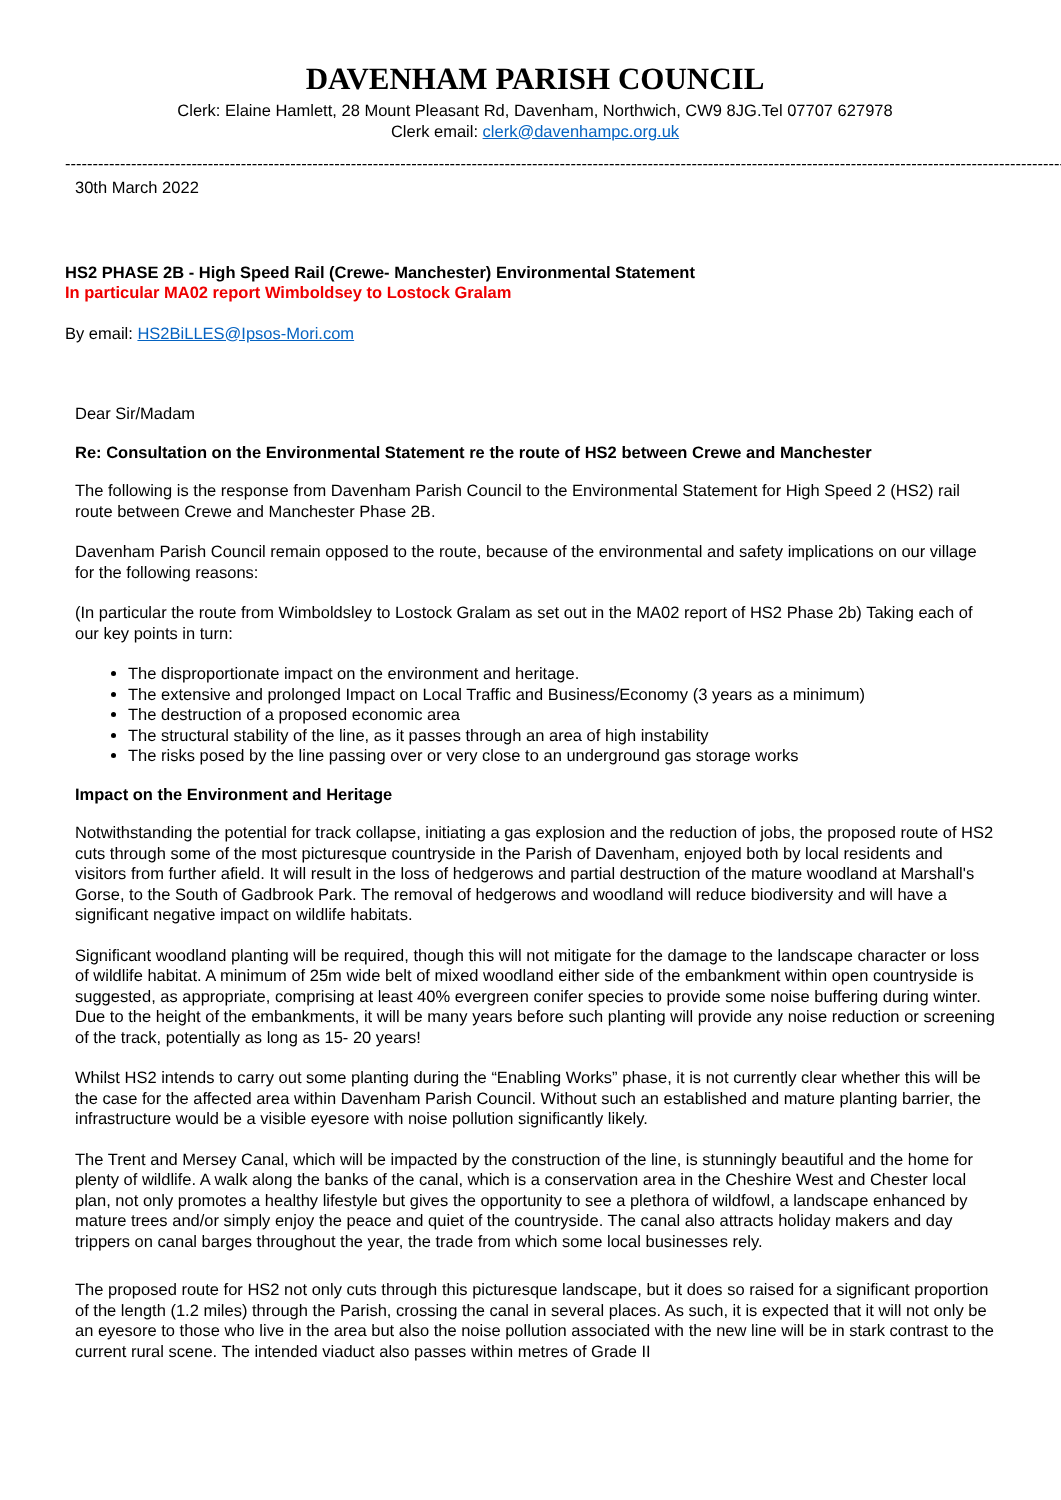DAVENHAM PARISH COUNCIL
Clerk: Elaine Hamlett, 28 Mount Pleasant Rd, Davenham, Northwich, CW9 8JG.Tel 07707 627978
Clerk email: clerk@davenhampc.org.uk
------------------------------------------------------------------------------------------------------------------------------------------------------------------------------------------
30th March 2022
HS2 PHASE 2B - High Speed Rail (Crewe- Manchester) Environmental Statement
In particular MA02 report Wimboldsey to Lostock Gralam
By email: HS2BiLLES@Ipsos-Mori.com
Dear Sir/Madam
Re: Consultation on the Environmental Statement re the route of HS2 between Crewe and Manchester
The following is the response from Davenham Parish Council to the Environmental Statement for High Speed 2 (HS2) rail route between Crewe and Manchester Phase 2B.
Davenham Parish Council remain opposed to the route, because of the environmental and safety implications on our village for the following reasons:
(In particular the route from Wimboldsley to Lostock Gralam as set out in the MA02 report of HS2 Phase 2b) Taking each of our key points in turn:
The disproportionate impact on the environment and heritage.
The extensive and prolonged Impact on Local Traffic and Business/Economy (3 years as a minimum)
The destruction of a proposed economic area
The structural stability of the line, as it passes through an area of high instability
The risks posed by the line passing over or very close to an underground gas storage works
Impact on the Environment and Heritage
Notwithstanding the potential for track collapse, initiating a gas explosion and the reduction of jobs, the proposed route of HS2 cuts through some of the most picturesque countryside in the Parish of Davenham, enjoyed both by local residents and visitors from further afield. It will result in the loss of hedgerows and partial destruction of the mature woodland at Marshall's Gorse, to the South of Gadbrook Park. The removal of hedgerows and woodland will reduce biodiversity and will have a significant negative impact on wildlife habitats.
Significant woodland planting will be required, though this will not mitigate for the damage to the landscape character or loss of wildlife habitat. A minimum of 25m wide belt of mixed woodland either side of the embankment within open countryside is suggested, as appropriate, comprising at least 40% evergreen conifer species to provide some noise buffering during winter. Due to the height of the embankments, it will be many years before such planting will provide any noise reduction or screening of the track, potentially as long as 15- 20 years!
Whilst HS2 intends to carry out some planting during the “Enabling Works” phase, it is not currently clear whether this will be the case for the affected area within Davenham Parish Council. Without such an established and mature planting barrier, the infrastructure would be a visible eyesore with noise pollution significantly likely.
The Trent and Mersey Canal, which will be impacted by the construction of the line, is stunningly beautiful and the home for plenty of wildlife. A walk along the banks of the canal, which is a conservation area in the Cheshire West and Chester local plan, not only promotes a healthy lifestyle but gives the opportunity to see a plethora of wildfowl, a landscape enhanced by mature trees and/or simply enjoy the peace and quiet of the countryside. The canal also attracts holiday makers and day trippers on canal barges throughout the year, the trade from which some local businesses rely.
The proposed route for HS2 not only cuts through this picturesque landscape, but it does so raised for a significant proportion of the length (1.2 miles) through the Parish, crossing the canal in several places. As such, it is expected that it will not only be an eyesore to those who live in the area but also the noise pollution associated with the new line will be in stark contrast to the current rural scene. The intended viaduct also passes within metres of Grade II